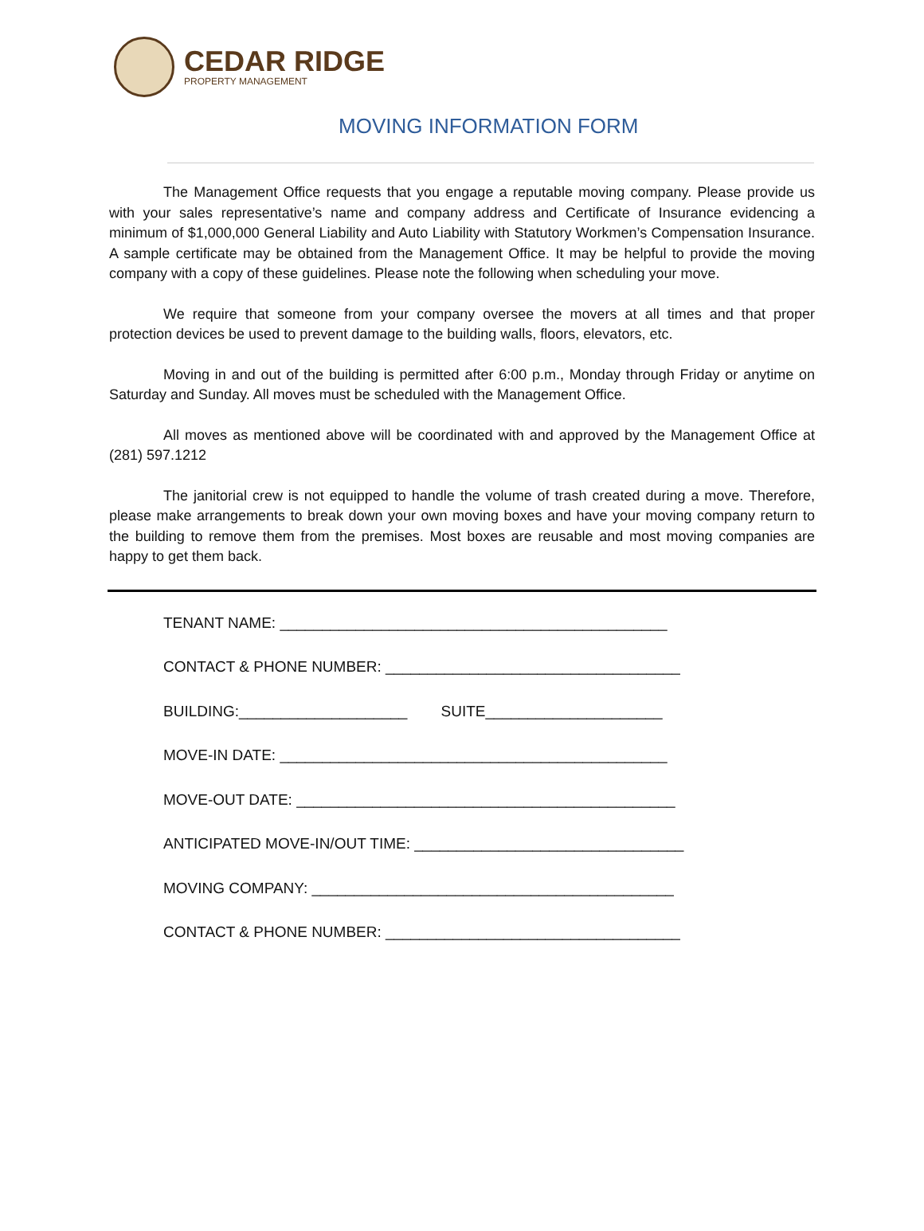CEDAR RIDGE
PROPERTY MANAGEMENT
MOVING INFORMATION FORM
The Management Office requests that you engage a reputable moving company. Please provide us with your sales representative’s name and company address and Certificate of Insurance evidencing a minimum of $1,000,000 General Liability and Auto Liability with Statutory Workmen’s Compensation Insurance. A sample certificate may be obtained from the Management Office. It may be helpful to provide the moving company with a copy of these guidelines. Please note the following when scheduling your move.
We require that someone from your company oversee the movers at all times and that proper protection devices be used to prevent damage to the building walls, floors, elevators, etc.
Moving in and out of the building is permitted after 6:00 p.m., Monday through Friday or anytime on Saturday and Sunday. All moves must be scheduled with the Management Office.
All moves as mentioned above will be coordinated with and approved by the Management Office at (281) 597.1212
The janitorial crew is not equipped to handle the volume of trash created during a move. Therefore, please make arrangements to break down your own moving boxes and have your moving company return to the building to remove them from the premises. Most boxes are reusable and most moving companies are happy to get them back.
TENANT NAME: ______________________________________________
CONTACT & PHONE NUMBER: ___________________________________
BUILDING:____________________ SUITE_____________________
MOVE-IN DATE: ______________________________________________
MOVE-OUT DATE: _____________________________________________
ANTICIPATED MOVE-IN/OUT TIME: ________________________________
MOVING COMPANY: ___________________________________________
CONTACT & PHONE NUMBER: ___________________________________